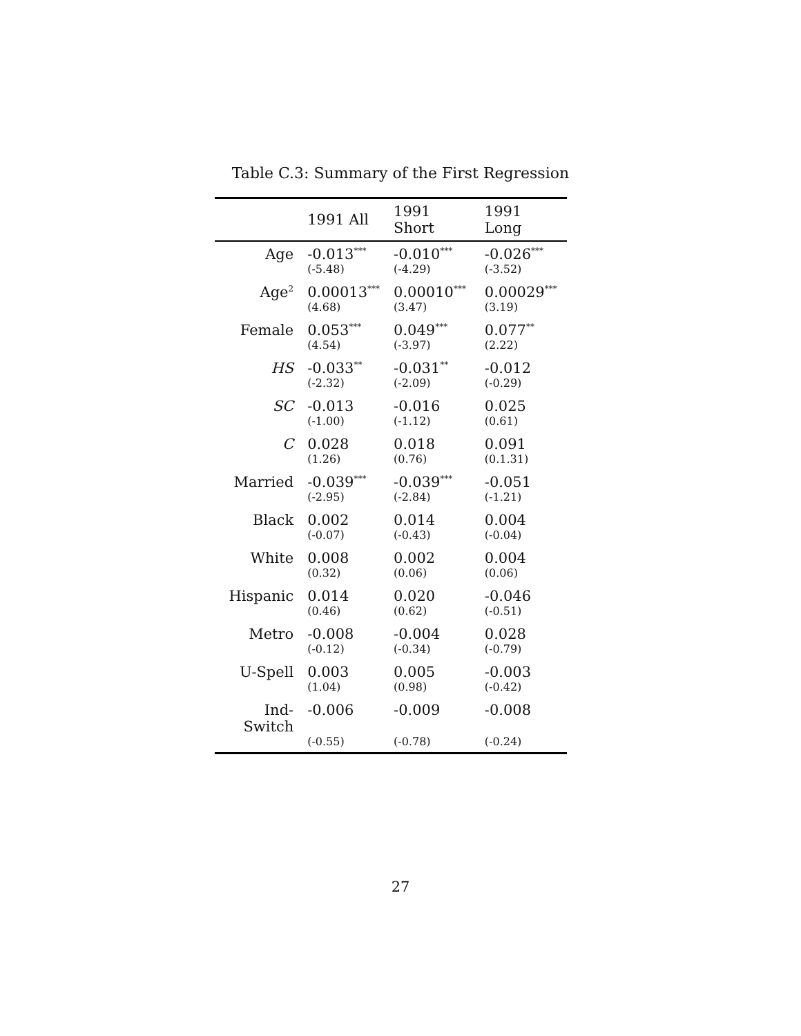Table C.3: Summary of the First Regression
| | 1991 All | 1991 Short | 1991 Long |
| --- | --- | --- | --- |
| Age | -0.013<sup>***</sup> | -0.010<sup>***</sup> | -0.026<sup>***</sup> |
| | (-5.48) | (-4.29) | (-3.52) |
| Age<sup>2</sup> | 0.00013<sup>***</sup> | 0.00010<sup>***</sup> | 0.00029<sup>***</sup> |
| | (4.68) | (3.47) | (3.19) |
| Female | 0.053<sup>***</sup> | 0.049<sup>***</sup> | 0.077<sup>**</sup> |
| | (4.54) | (-3.97) | (2.22) |
| HS | -0.033<sup>**</sup> | -0.031<sup>**</sup> | -0.012 |
| | (-2.32) | (-2.09) | (-0.29) |
| SC | -0.013 | -0.016 | 0.025 |
| | (-1.00) | (-1.12) | (0.61) |
| C | 0.028 | 0.018 | 0.091 |
| | (1.26) | (0.76) | (0.1.31) |
| Married | -0.039<sup>***</sup> | -0.039<sup>***</sup> | -0.051 |
| | (-2.95) | (-2.84) | (-1.21) |
| Black | 0.002 | 0.014 | 0.004 |
| | (-0.07) | (-0.43) | (-0.04) |
| White | 0.008 | 0.002 | 0.004 |
| | (0.32) | (0.06) | (0.06) |
| Hispanic | 0.014 | 0.020 | -0.046 |
| | (0.46) | (0.62) | (-0.51) |
| Metro | -0.008 | -0.004 | 0.028 |
| | (-0.12) | (-0.34) | (-0.79) |
| U-Spell | 0.003 | 0.005 | -0.003 |
| | (1.04) | (0.98) | (-0.42) |
| Ind-Switch | -0.006 | -0.009 | -0.008 |
| | (-0.55) | (-0.78) | (-0.24) |
27